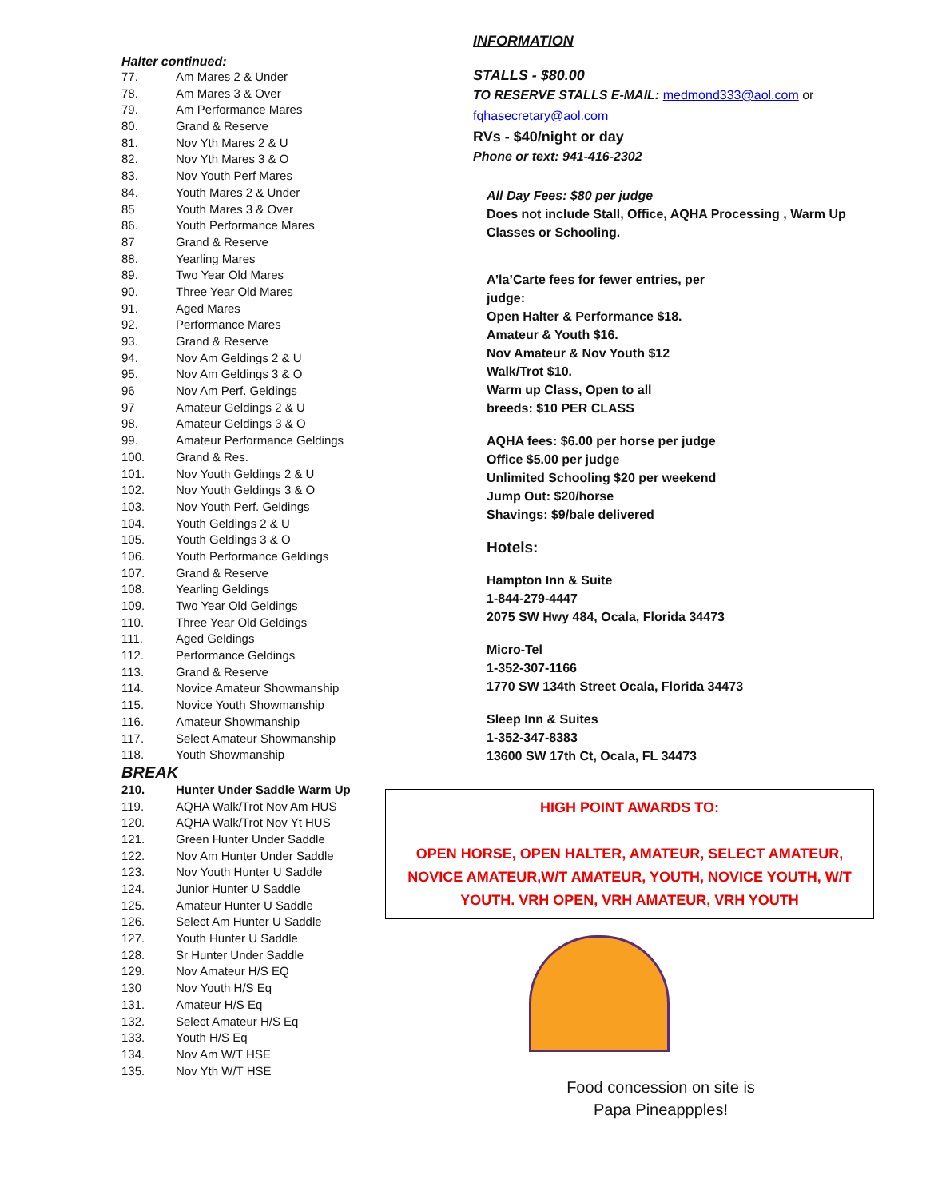Halter continued:
77. Am Mares 2 & Under
78. Am Mares 3 & Over
79. Am Performance Mares
80. Grand & Reserve
81. Nov Yth Mares 2 & U
82. Nov Yth Mares 3 & O
83. Nov Youth Perf Mares
84. Youth Mares 2 & Under
85 Youth Mares 3 & Over
86. Youth Performance Mares
87 Grand & Reserve
88. Yearling Mares
89. Two Year Old Mares
90. Three Year Old Mares
91. Aged Mares
92. Performance Mares
93. Grand & Reserve
94. Nov Am Geldings 2 & U
95. Nov Am Geldings 3 & O
96 Nov Am Perf. Geldings
97 Amateur Geldings 2 & U
98. Amateur Geldings 3 & O
99. Amateur Performance Geldings
100. Grand & Res.
101. Nov Youth Geldings 2 & U
102. Nov Youth Geldings 3 & O
103. Nov Youth Perf. Geldings
104. Youth Geldings 2 & U
105. Youth Geldings 3 & O
106. Youth Performance Geldings
107. Grand & Reserve
108. Yearling Geldings
109. Two Year Old Geldings
110. Three Year Old Geldings
111. Aged Geldings
112. Performance Geldings
113. Grand & Reserve
114. Novice Amateur Showmanship
115. Novice Youth Showmanship
116. Amateur Showmanship
117. Select Amateur Showmanship
118. Youth Showmanship
BREAK
210. Hunter Under Saddle Warm Up
119. AQHA Walk/Trot Nov Am HUS
120. AQHA Walk/Trot Nov Yt HUS
121. Green Hunter Under Saddle
122. Nov Am Hunter Under Saddle
123. Nov Youth Hunter U Saddle
124. Junior Hunter U Saddle
125. Amateur Hunter U Saddle
126. Select Am Hunter U Saddle
127. Youth Hunter U Saddle
128. Sr Hunter Under Saddle
129. Nov Amateur H/S EQ
130 Nov Youth H/S Eq
131. Amateur H/S Eq
132. Select Amateur H/S Eq
133. Youth H/S Eq
134. Nov Am W/T HSE
135. Nov Yth W/T HSE
INFORMATION
STALLS - $80.00
TO RESERVE STALLS E-MAIL: medmond333@aol.com or fqhasecretary@aol.com
RVs - $40/night or day
Phone or text: 941-416-2302
All Day Fees: $80 per judge
Does not include Stall, Office, AQHA Processing , Warm Up Classes or Schooling.
A’la’Carte fees for fewer entries, per
judge:
Open Halter & Performance $18.
Amateur & Youth $16.
Nov Amateur & Nov Youth $12
Walk/Trot $10.
Warm up Class, Open to all
breeds: $10 PER CLASS
AQHA fees: $6.00 per horse per judge
Office $5.00 per judge
Unlimited Schooling $20 per weekend
Jump Out: $20/horse
Shavings: $9/bale delivered
Hotels:
Hampton Inn & Suite
1-844-279-4447
2075 SW Hwy 484, Ocala, Florida 34473
Micro-Tel
1-352-307-1166
1770 SW 134th Street Ocala, Florida 34473
Sleep Inn & Suites
1-352-347-8383
13600 SW 17th Ct, Ocala, FL 34473
HIGH POINT AWARDS TO:
OPEN HORSE, OPEN HALTER, AMATEUR, SELECT AMATEUR, NOVICE AMATEUR,W/T AMATEUR, YOUTH, NOVICE YOUTH, W/T YOUTH. VRH OPEN, VRH AMATEUR, VRH YOUTH
Food concession on site is
Papa Pineappples!